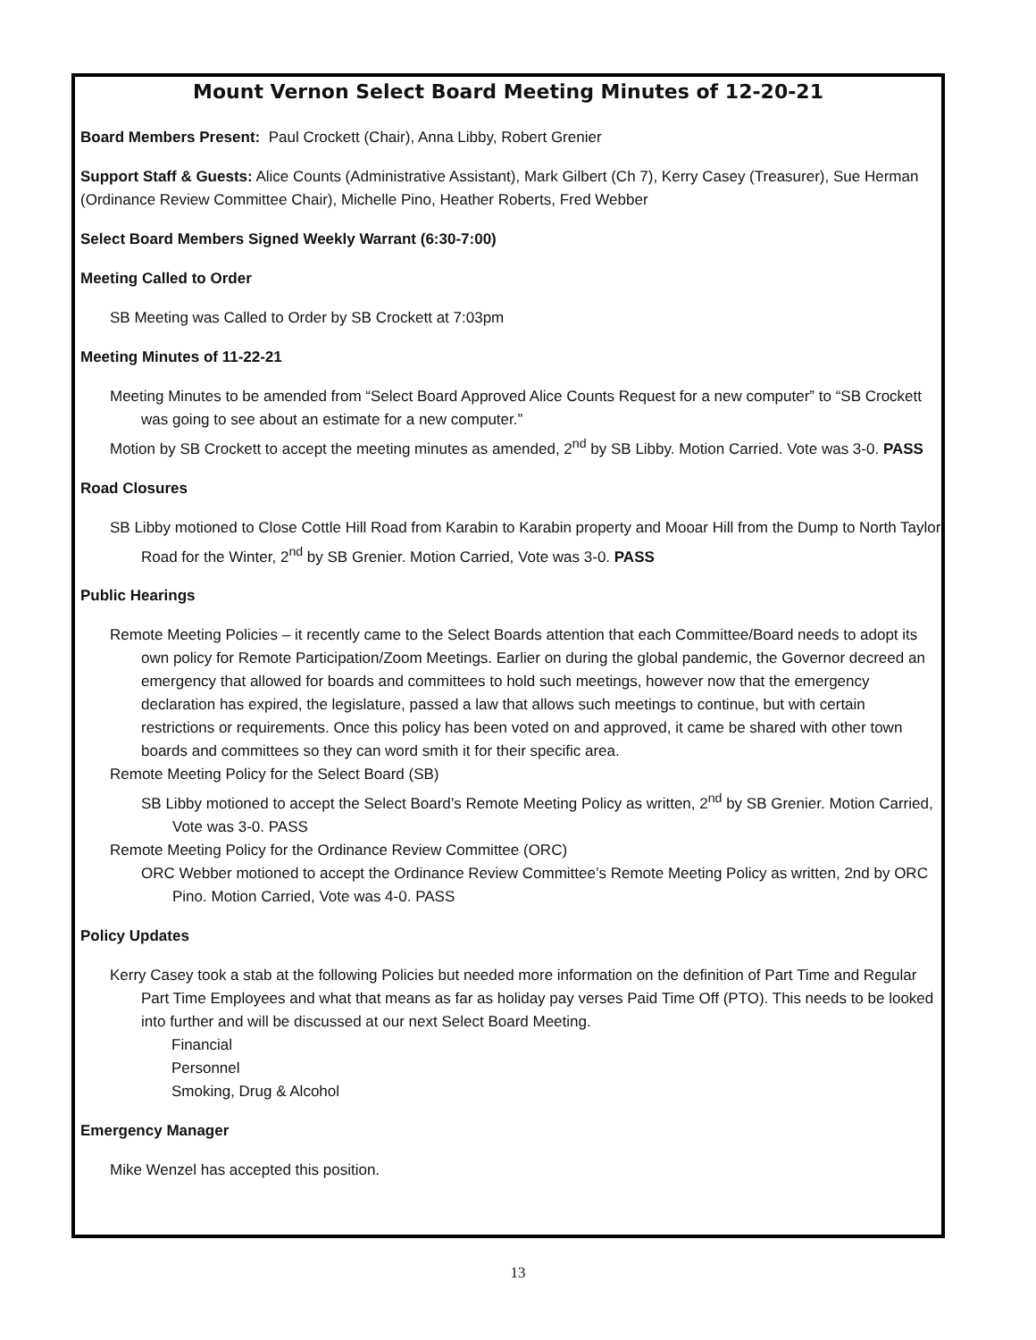Mount Vernon Select Board Meeting Minutes of 12-20-21
Board Members Present: Paul Crockett (Chair), Anna Libby, Robert Grenier
Support Staff & Guests: Alice Counts (Administrative Assistant), Mark Gilbert (Ch 7), Kerry Casey (Treasurer), Sue Herman (Ordinance Review Committee Chair), Michelle Pino, Heather Roberts, Fred Webber
Select Board Members Signed Weekly Warrant (6:30-7:00)
Meeting Called to Order
SB Meeting was Called to Order by SB Crockett at 7:03pm
Meeting Minutes of 11-22-21
Meeting Minutes to be amended from “Select Board Approved Alice Counts Request for a new computer” to “SB Crockett was going to see about an estimate for a new computer.”
Motion by SB Crockett to accept the meeting minutes as amended, 2<sup>nd</sup> by SB Libby. Motion Carried. Vote was 3-0. PASS
Road Closures
SB Libby motioned to Close Cottle Hill Road from Karabin to Karabin property and Mooar Hill from the Dump to North Taylor Road for the Winter, 2<sup>nd</sup> by SB Grenier. Motion Carried, Vote was 3-0. PASS
Public Hearings
Remote Meeting Policies – it recently came to the Select Boards attention that each Committee/Board needs to adopt its own policy for Remote Participation/Zoom Meetings. Earlier on during the global pandemic, the Governor decreed an emergency that allowed for boards and committees to hold such meetings, however now that the emergency declaration has expired, the legislature, passed a law that allows such meetings to continue, but with certain restrictions or requirements. Once this policy has been voted on and approved, it came be shared with other town boards and committees so they can word smith it for their specific area.
Remote Meeting Policy for the Select Board (SB)
SB Libby motioned to accept the Select Board’s Remote Meeting Policy as written, 2<sup>nd</sup> by SB Grenier. Motion Carried, Vote was 3-0. PASS
Remote Meeting Policy for the Ordinance Review Committee (ORC)
ORC Webber motioned to accept the Ordinance Review Committee’s Remote Meeting Policy as written, 2nd by ORC Pino. Motion Carried, Vote was 4-0. PASS
Policy Updates
Kerry Casey took a stab at the following Policies but needed more information on the definition of Part Time and Regular Part Time Employees and what that means as far as holiday pay verses Paid Time Off (PTO). This needs to be looked into further and will be discussed at our next Select Board Meeting.
Financial
Personnel
Smoking, Drug & Alcohol
Emergency Manager
Mike Wenzel has accepted this position.
13